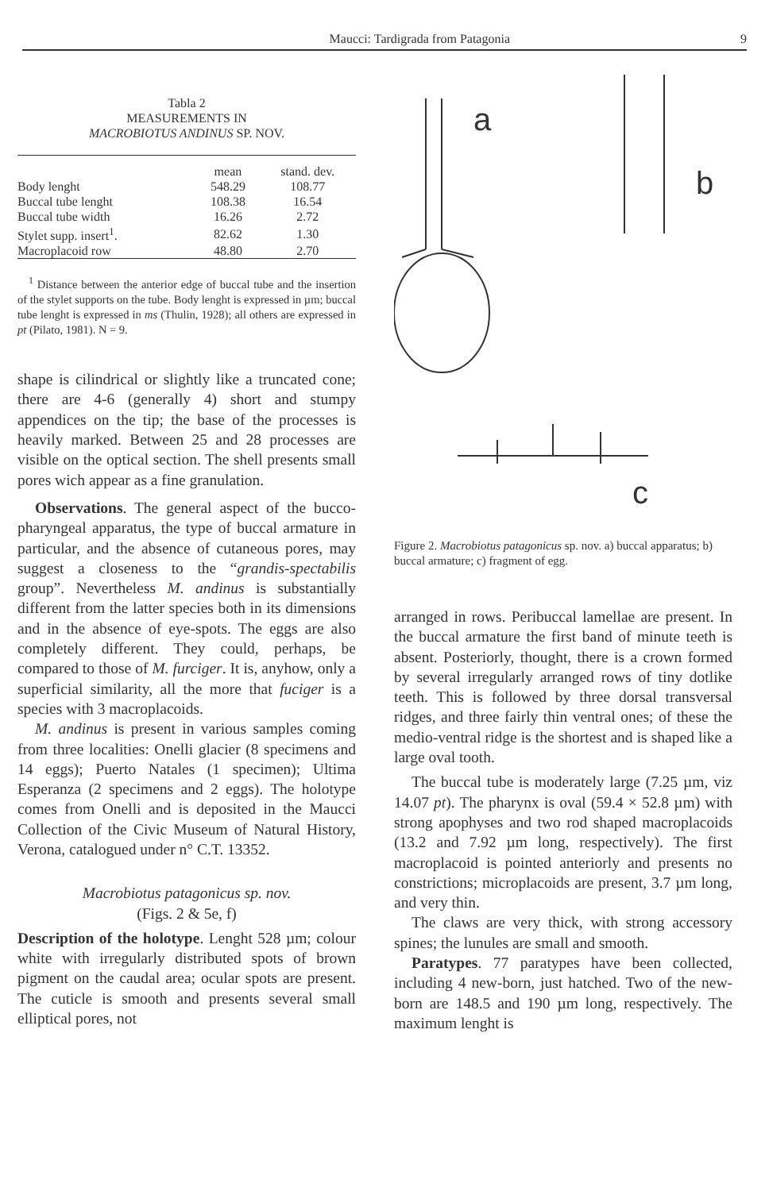Maucci: Tardigrada from Patagonia 9
Tabla 2
MEASUREMENTS IN
MACROBIOTUS ANDINUS SP. NOV.
| | mean | stand. dev. |
| --- | --- | --- |
| Body lenght | 548.29 | 108.77 |
| Buccal tube lenght | 108.38 | 16.54 |
| Buccal tube width | 16.26 | 2.72 |
| Stylet supp. insert<sup>1</sup>. | 82.62 | 1.30 |
| Macroplacoid row | 48.80 | 2.70 |
<sup>1</sup> Distance between the anterior edge of buccal tube and the insertion of the stylet supports on the tube. Body lenght is expressed in µm; buccal tube lenght is expressed in ms (Thulin, 1928); all others are expressed in pt (Pilato, 1981). N = 9.
shape is cilindrical or slightly like a truncated cone; there are 4-6 (generally 4) short and stumpy appendices on the tip; the base of the processes is heavily marked. Between 25 and 28 processes are visible on the optical section. The shell presents small pores wich appear as a fine granulation.
Observations. The general aspect of the bucco-pharyngeal apparatus, the type of buccal armature in particular, and the absence of cutaneous pores, may suggest a closeness to the “grandis-spectabilis group”. Nevertheless M. andinus is substantially different from the latter species both in its dimensions and in the absence of eye-spots. The eggs are also completely different. They could, perhaps, be compared to those of M. furciger. It is, anyhow, only a superficial similarity, all the more that fuciger is a species with 3 macroplacoids.
M. andinus is present in various samples coming from three localities: Onelli glacier (8 specimens and 14 eggs); Puerto Natales (1 specimen); Ultima Esperanza (2 specimens and 2 eggs). The holotype comes from Onelli and is deposited in the Maucci Collection of the Civic Museum of Natural History, Verona, catalogued under n° C.T. 13352.
Macrobiotus patagonicus sp. nov.
(Figs. 2 & 5e, f)
Description of the holotype. Lenght 528 µm; colour white with irregularly distributed spots of brown pigment on the caudal area; ocular spots are present. The cuticle is smooth and presents several small elliptical pores, not
a
b
c
Figure 2. Macrobiotus patagonicus sp. nov. a) buccal apparatus; b) buccal armature; c) fragment of egg.
arranged in rows. Peribuccal lamellae are present. In the buccal armature the first band of minute teeth is absent. Posteriorly, thought, there is a crown formed by several irregularly arranged rows of tiny dotlike teeth. This is followed by three dorsal transversal ridges, and three fairly thin ventral ones; of these the medio-ventral ridge is the shortest and is shaped like a large oval tooth.
The buccal tube is moderately large (7.25 µm, viz 14.07 pt). The pharynx is oval (59.4 × 52.8 µm) with strong apophyses and two rod shaped macroplacoids (13.2 and 7.92 µm long, respectively). The first macroplacoid is pointed anteriorly and presents no constrictions; microplacoids are present, 3.7 µm long, and very thin.
The claws are very thick, with strong accessory spines; the lunules are small and smooth.
Paratypes. 77 paratypes have been collected, including 4 new-born, just hatched. Two of the new-born are 148.5 and 190 µm long, respectively. The maximum lenght is